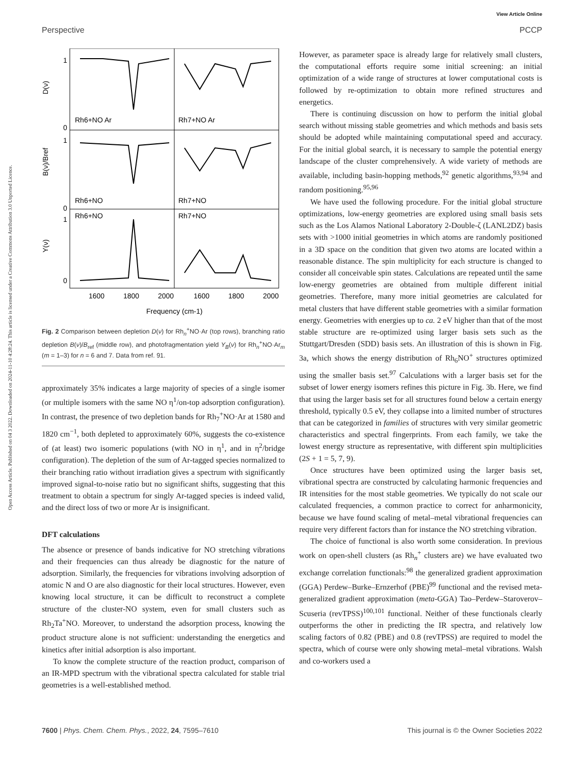View Article Online
Perspective PCCP
Open Access Article. Published on 04 3 2022. Downloaded on 2024-11-10 4:28:24. This article is licensed under a Creative Commons Attribution 3.0 Unported Licence.
Rh6+NO Ar
Rh7+NO Ar
Rh6+NO
Rh7+NO
Rh6+NO
Rh7+NO
1
0
1
0
1
0
D(ν)
B(ν)/Bref
Y(ν)
1600
1800
2000
1600
1800
2000
Frequency (cm-1)
Fig. 2 Comparison between depletion D(ν) for Rh<sub>n</sub><sup>+</sup>NO·Ar (top rows), branching ratio depletion B(ν)/B<sub>ref</sub> (middle row), and photofragmentation yield Y<sub>B</sub>(ν) for Rh<sub>n</sub><sup>+</sup>NO·Ar<sub>m</sub> (m = 1–3) for n = 6 and 7. Data from ref. 91.
approximately 35% indicates a large majority of species of a single isomer (or multiple isomers with the same NO η<sup>1</sup>/on-top adsorption configuration). In contrast, the presence of two depletion bands for Rh<sub>7</sub><sup>+</sup>NO·Ar at 1580 and 1820 cm<sup>−1</sup>, both depleted to approximately 60%, suggests the co-existence of (at least) two isomeric populations (with NO in η<sup>1</sup>, and in η<sup>2</sup>/bridge configuration). The depletion of the sum of Ar-tagged species normalized to their branching ratio without irradiation gives a spectrum with significantly improved signal-to-noise ratio but no significant shifts, suggesting that this treatment to obtain a spectrum for singly Ar-tagged species is indeed valid, and the direct loss of two or more Ar is insignificant.
DFT calculations
The absence or presence of bands indicative for NO stretching vibrations and their frequencies can thus already be diagnostic for the nature of adsorption. Similarly, the frequencies for vibrations involving adsorption of atomic N and O are also diagnostic for their local structures. However, even knowing local structure, it can be difficult to reconstruct a complete structure of the cluster-NO system, even for small clusters such as Rh<sub>2</sub>Ta<sup>+</sup>NO. Moreover, to understand the adsorption process, knowing the product structure alone is not sufficient: understanding the energetics and kinetics after initial adsorption is also important.
To know the complete structure of the reaction product, comparison of an IR-MPD spectrum with the vibrational spectra calculated for stable trial geometries is a well-established method.
However, as parameter space is already large for relatively small clusters, the computational efforts require some initial screening: an initial optimization of a wide range of structures at lower computational costs is followed by re-optimization to obtain more refined structures and energetics.
There is continuing discussion on how to perform the initial global search without missing stable geometries and which methods and basis sets should be adopted while maintaining computational speed and accuracy. For the initial global search, it is necessary to sample the potential energy landscape of the cluster comprehensively. A wide variety of methods are available, including basin-hopping methods,<sup>92</sup> genetic algorithms,<sup>93,94</sup> and random positioning.<sup>95,96</sup>
We have used the following procedure. For the initial global structure optimizations, low-energy geometries are explored using small basis sets such as the Los Alamos National Laboratory 2-Double-ζ (LANL2DZ) basis sets with >1000 initial geometries in which atoms are randomly positioned in a 3D space on the condition that given two atoms are located within a reasonable distance. The spin multiplicity for each structure is changed to consider all conceivable spin states. Calculations are repeated until the same low-energy geometries are obtained from multiple different initial geometries. Therefore, many more initial geometries are calculated for metal clusters that have different stable geometries with a similar formation energy. Geometries with energies up to ca. 2 eV higher than that of the most stable structure are re-optimized using larger basis sets such as the Stuttgart/Dresden (SDD) basis sets. An illustration of this is shown in Fig. 3a, which shows the energy distribution of Rh<sub>6</sub>NO<sup>+</sup> structures optimized using the smaller basis set.<sup>97</sup> Calculations with a larger basis set for the subset of lower energy isomers refines this picture in Fig. 3b. Here, we find that using the larger basis set for all structures found below a certain energy threshold, typically 0.5 eV, they collapse into a limited number of structures that can be categorized in families of structures with very similar geometric characteristics and spectral fingerprints. From each family, we take the lowest energy structure as representative, with different spin multiplicities (2S + 1 = 5, 7, 9).
Once structures have been optimized using the larger basis set, vibrational spectra are constructed by calculating harmonic frequencies and IR intensities for the most stable geometries. We typically do not scale our calculated frequencies, a common practice to correct for anharmonicity, because we have found scaling of metal–metal vibrational frequencies can require very different factors than for instance the NO stretching vibration.
The choice of functional is also worth some consideration. In previous work on open-shell clusters (as Rh<sub>n</sub><sup>+</sup> clusters are) we have evaluated two exchange correlation functionals:<sup>98</sup> the generalized gradient approximation (GGA) Perdew–Burke–Ernzerhof (PBE)<sup>99</sup> functional and the revised meta-generalized gradient approximation (meta-GGA) Tao–Perdew–Staroverov–Scuseria (revTPSS)<sup>100,101</sup> functional. Neither of these functionals clearly outperforms the other in predicting the IR spectra, and relatively low scaling factors of 0.82 (PBE) and 0.8 (revTPSS) are required to model the spectra, which of course were only showing metal–metal vibrations. Walsh and co-workers used a
7600 | Phys. Chem. Chem. Phys., 2022, 24, 7595–7610 This journal is © the Owner Societies 2022